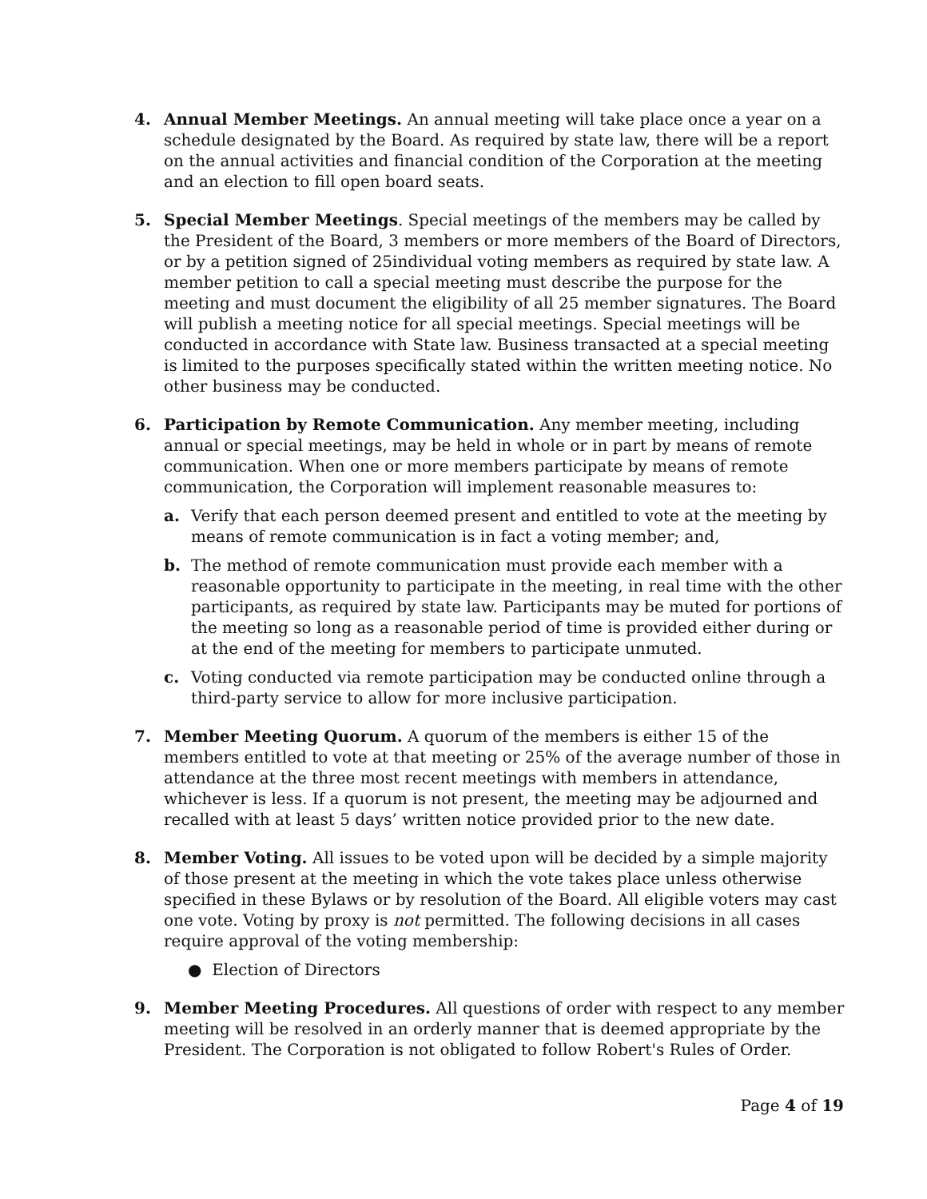4. Annual Member Meetings. An annual meeting will take place once a year on a schedule designated by the Board. As required by state law, there will be a report on the annual activities and financial condition of the Corporation at the meeting and an election to fill open board seats.
5. Special Member Meetings. Special meetings of the members may be called by the President of the Board, 3 members or more members of the Board of Directors, or by a petition signed of 25individual voting members as required by state law. A member petition to call a special meeting must describe the purpose for the meeting and must document the eligibility of all 25 member signatures. The Board will publish a meeting notice for all special meetings. Special meetings will be conducted in accordance with State law. Business transacted at a special meeting is limited to the purposes specifically stated within the written meeting notice. No other business may be conducted.
6. Participation by Remote Communication. Any member meeting, including annual or special meetings, may be held in whole or in part by means of remote communication. When one or more members participate by means of remote communication, the Corporation will implement reasonable measures to:
a. Verify that each person deemed present and entitled to vote at the meeting by means of remote communication is in fact a voting member; and,
b. The method of remote communication must provide each member with a reasonable opportunity to participate in the meeting, in real time with the other participants, as required by state law. Participants may be muted for portions of the meeting so long as a reasonable period of time is provided either during or at the end of the meeting for members to participate unmuted.
c. Voting conducted via remote participation may be conducted online through a third-party service to allow for more inclusive participation.
7. Member Meeting Quorum. A quorum of the members is either 15 of the members entitled to vote at that meeting or 25% of the average number of those in attendance at the three most recent meetings with members in attendance, whichever is less. If a quorum is not present, the meeting may be adjourned and recalled with at least 5 days’ written notice provided prior to the new date.
8. Member Voting. All issues to be voted upon will be decided by a simple majority of those present at the meeting in which the vote takes place unless otherwise specified in these Bylaws or by resolution of the Board. All eligible voters may cast one vote. Voting by proxy is not permitted. The following decisions in all cases require approval of the voting membership:
● Election of Directors
9. Member Meeting Procedures. All questions of order with respect to any member meeting will be resolved in an orderly manner that is deemed appropriate by the President. The Corporation is not obligated to follow Robert's Rules of Order.
Page 4 of 19